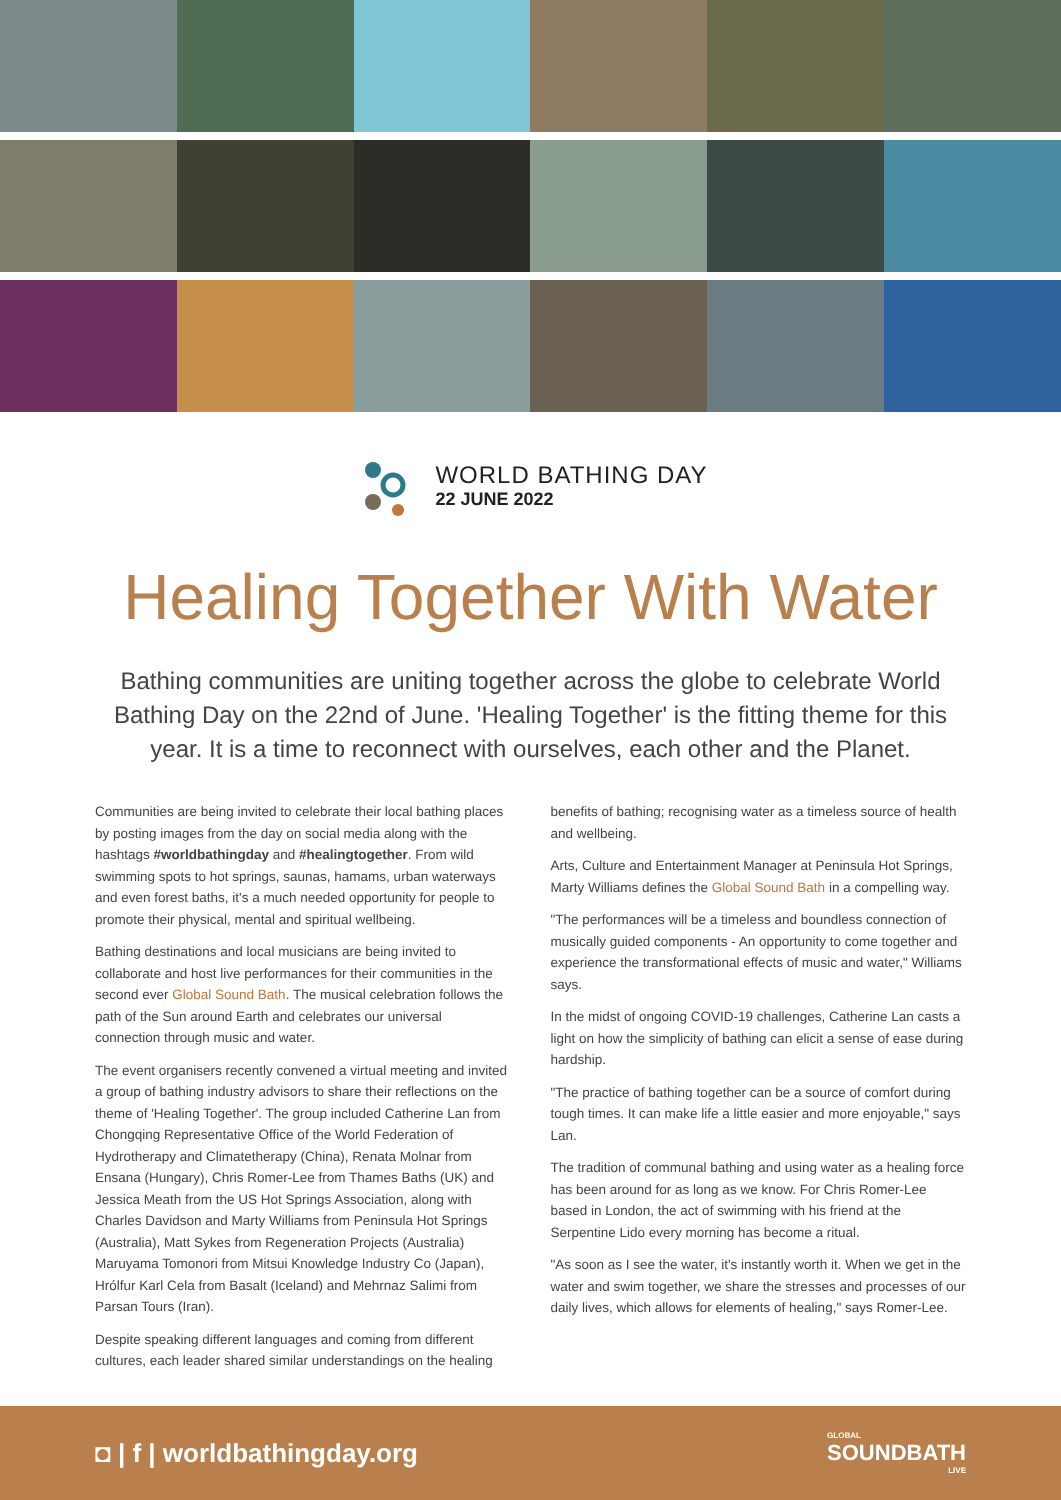WORLD BATHING DAY
22 JUNE 2022
Healing Together With Water
Bathing communities are uniting together across the globe to celebrate World Bathing Day on the 22nd of June. 'Healing Together' is the fitting theme for this year. It is a time to reconnect with ourselves, each other and the Planet.
Communities are being invited to celebrate their local bathing places by posting images from the day on social media along with the hashtags #worldbathingday and #healingtogether. From wild swimming spots to hot springs, saunas, hamams, urban waterways and even forest baths, it's a much needed opportunity for people to promote their physical, mental and spiritual wellbeing.
Bathing destinations and local musicians are being invited to collaborate and host live performances for their communities in the second ever Global Sound Bath. The musical celebration follows the path of the Sun around Earth and celebrates our universal connection through music and water.
The event organisers recently convened a virtual meeting and invited a group of bathing industry advisors to share their reflections on the theme of 'Healing Together'. The group included Catherine Lan from Chongqing Representative Office of the World Federation of Hydrotherapy and Climatetherapy (China), Renata Molnar from Ensana (Hungary), Chris Romer-Lee from Thames Baths (UK) and Jessica Meath from the US Hot Springs Association, along with Charles Davidson and Marty Williams from Peninsula Hot Springs (Australia), Matt Sykes from Regeneration Projects (Australia) Maruyama Tomonori from Mitsui Knowledge Industry Co (Japan), Hrólfur Karl Cela from Basalt (Iceland) and Mehrnaz Salimi from Parsan Tours (Iran).
Despite speaking different languages and coming from different cultures, each leader shared similar understandings on the healing
benefits of bathing; recognising water as a timeless source of health and wellbeing.
Arts, Culture and Entertainment Manager at Peninsula Hot Springs, Marty Williams defines the Global Sound Bath in a compelling way.
"The performances will be a timeless and boundless connection of musically guided components - An opportunity to come together and experience the transformational effects of music and water," Williams says.
In the midst of ongoing COVID-19 challenges, Catherine Lan casts a light on how the simplicity of bathing can elicit a sense of ease during hardship.
"The practice of bathing together can be a source of comfort during tough times. It can make life a little easier and more enjoyable," says Lan.
The tradition of communal bathing and using water as a healing force has been around for as long as we know. For Chris Romer-Lee based in London, the act of swimming with his friend at the Serpentine Lido every morning has become a ritual.
"As soon as I see the water, it's instantly worth it. When we get in the water and swim together, we share the stresses and processes of our daily lives, which allows for elements of healing," says Romer-Lee.
◘ | f | worldbathingday.org
GLOBAL
SOUNDBATH
LIVE